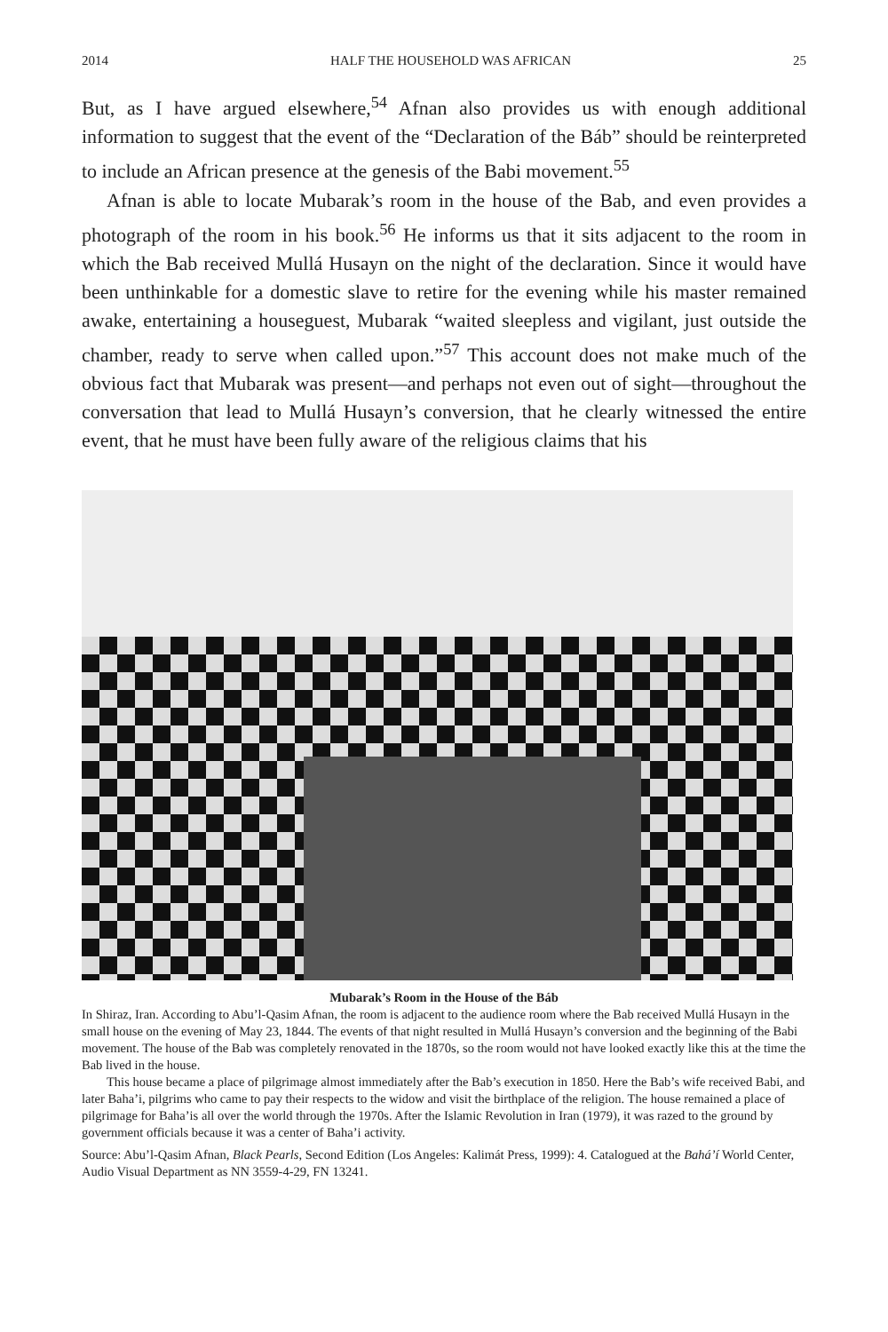2014 HALF THE HOUSEHOLD WAS AFRICAN 25
But, as I have argued elsewhere,<sup>54</sup> Afnan also provides us with enough additional information to suggest that the event of the “Declaration of the Báb” should be reinterpreted to include an African presence at the genesis of the Babi movement.<sup>55</sup>
Afnan is able to locate Mubarak’s room in the house of the Bab, and even provides a photograph of the room in his book.<sup>56</sup> He informs us that it sits adjacent to the room in which the Bab received Mullá Husayn on the night of the declaration. Since it would have been unthinkable for a domestic slave to retire for the evening while his master remained awake, entertaining a houseguest, Mubarak “waited sleepless and vigilant, just outside the chamber, ready to serve when called upon.”<sup>57</sup> This account does not make much of the obvious fact that Mubarak was present—and perhaps not even out of sight—throughout the conversation that lead to Mullá Husayn’s conversion, that he clearly witnessed the entire event, that he must have been fully aware of the religious claims that his
Mubarak’s Room in the House of the Báb
In Shiraz, Iran. According to Abu’l-Qasim Afnan, the room is adjacent to the audience room where the Bab received Mullá Husayn in the small house on the evening of May 23, 1844. The events of that night resulted in Mullá Husayn’s conversion and the beginning of the Babi movement. The house of the Bab was completely renovated in the 1870s, so the room would not have looked exactly like this at the time the Bab lived in the house.
This house became a place of pilgrimage almost immediately after the Bab’s execution in 1850. Here the Bab’s wife received Babi, and later Baha’i, pilgrims who came to pay their respects to the widow and visit the birthplace of the religion. The house remained a place of pilgrimage for Baha’is all over the world through the 1970s. After the Islamic Revolution in Iran (1979), it was razed to the ground by government officials because it was a center of Baha’i activity.
Source: Abu’l-Qasim Afnan, Black Pearls, Second Edition (Los Angeles: Kalimát Press, 1999): 4. Catalogued at the Bahá’í World Center, Audio Visual Department as NN 3559-4-29, FN 13241.